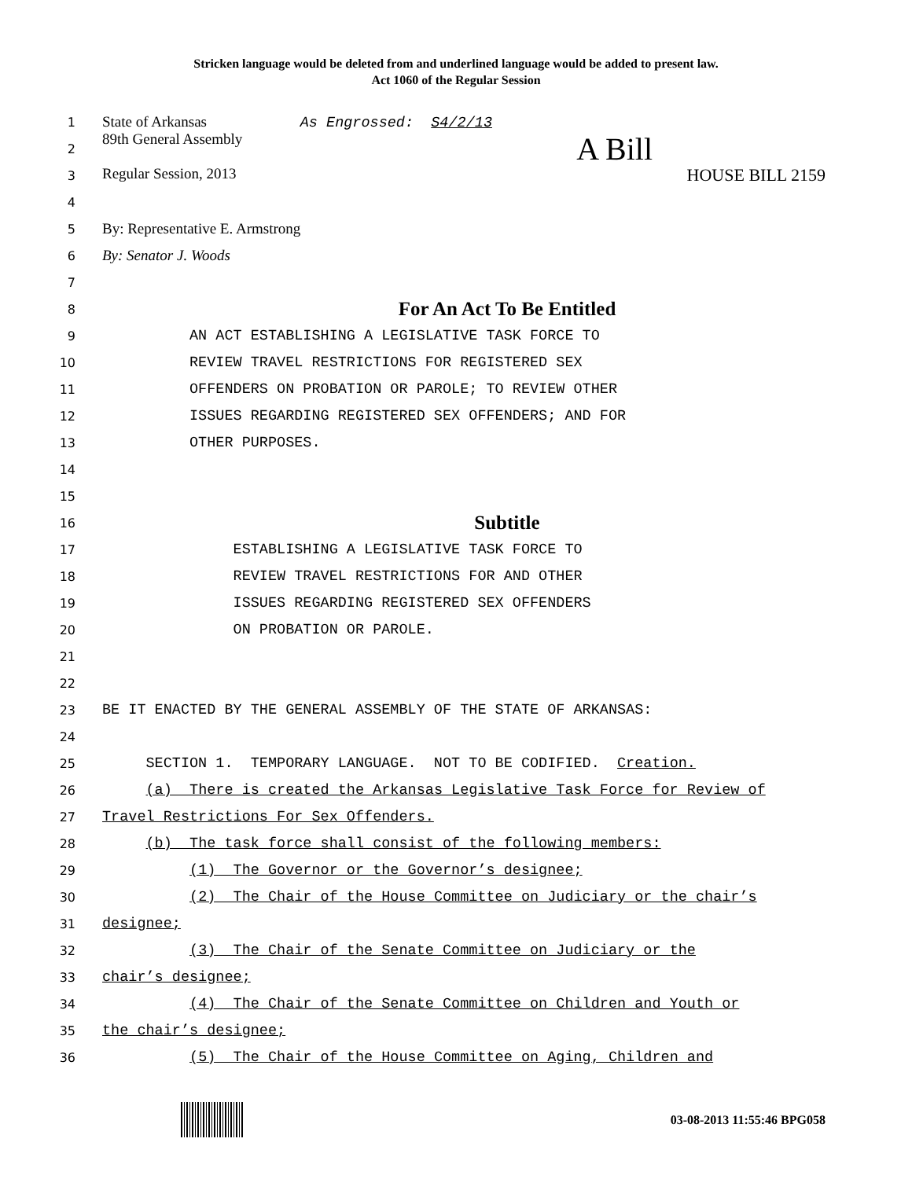Stricken language would be deleted from and underlined language would be added to present law.
Act 1060 of the Regular Session
1 State of Arkansas As Engrossed: S4/2/13
2 89th General Assembly A Bill
3 Regular Session, 2013 HOUSE BILL 2159
4
5 By: Representative E. Armstrong
6 By: Senator J. Woods
7
8 For An Act To Be Entitled
9 AN ACT ESTABLISHING A LEGISLATIVE TASK FORCE TO
10 REVIEW TRAVEL RESTRICTIONS FOR REGISTERED SEX
11 OFFENDERS ON PROBATION OR PAROLE; TO REVIEW OTHER
12 ISSUES REGARDING REGISTERED SEX OFFENDERS; AND FOR
13 OTHER PURPOSES.
14
15
16 Subtitle
17 ESTABLISHING A LEGISLATIVE TASK FORCE TO
18 REVIEW TRAVEL RESTRICTIONS FOR AND OTHER
19 ISSUES REGARDING REGISTERED SEX OFFENDERS
20 ON PROBATION OR PAROLE.
21
22
23 BE IT ENACTED BY THE GENERAL ASSEMBLY OF THE STATE OF ARKANSAS:
24
25 SECTION 1. TEMPORARY LANGUAGE. NOT TO BE CODIFIED. Creation.
26 (a) There is created the Arkansas Legislative Task Force for Review of
27 Travel Restrictions For Sex Offenders.
28 (b) The task force shall consist of the following members:
29 (1) The Governor or the Governor’s designee;
30 (2) The Chair of the House Committee on Judiciary or the chair’s
31 designee;
32 (3) The Chair of the Senate Committee on Judiciary or the
33 chair’s designee;
34 (4) The Chair of the Senate Committee on Children and Youth or
35 the chair’s designee;
36 (5) The Chair of the House Committee on Aging, Children and
03-08-2013 11:55:46 BPG058